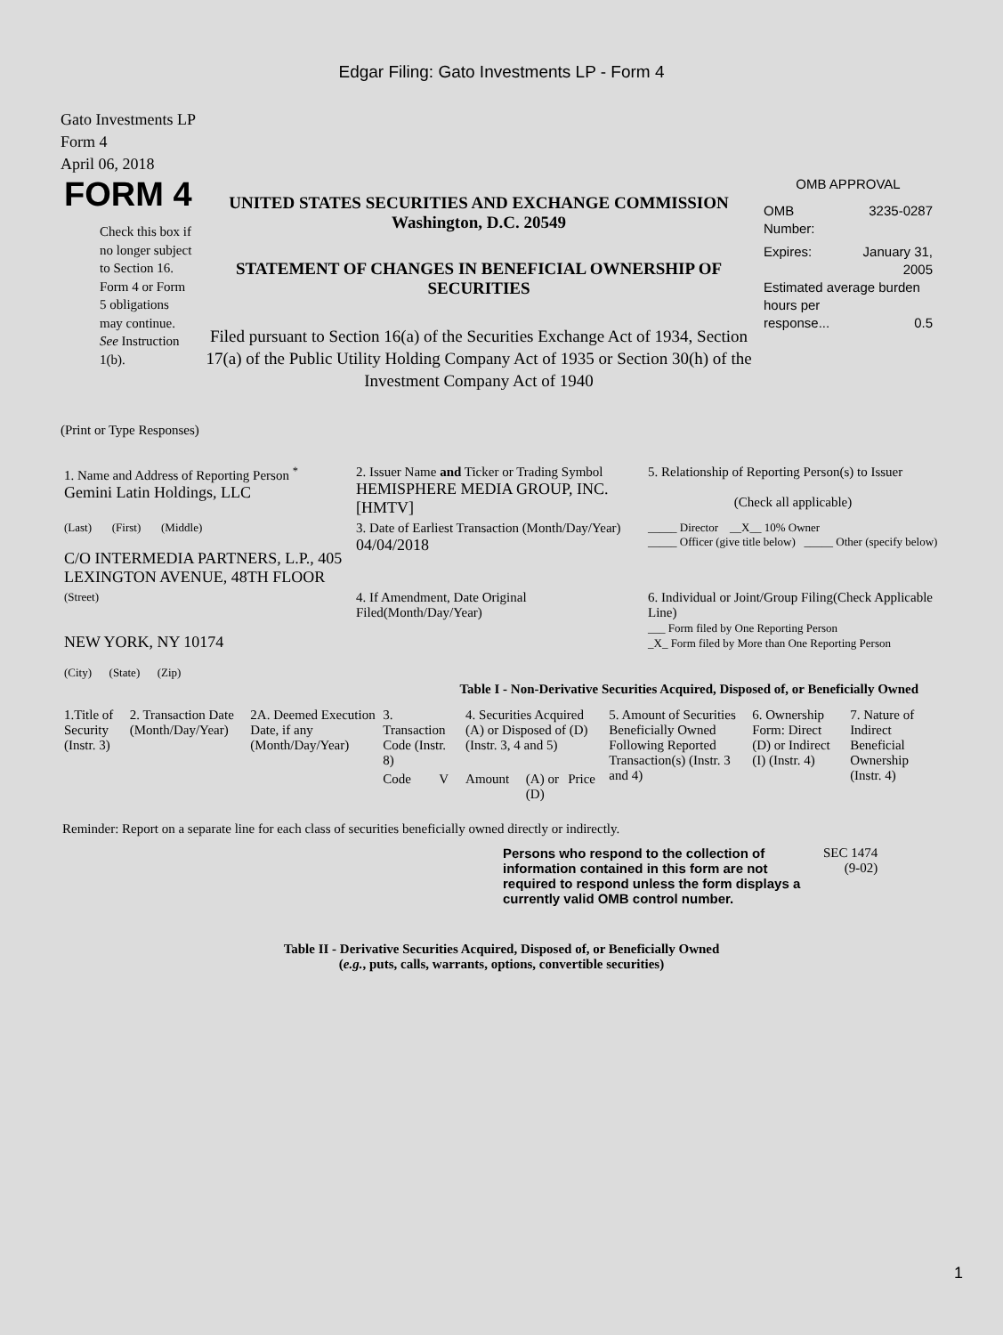Edgar Filing: Gato Investments LP - Form 4
Gato Investments LP
Form 4
April 06, 2018
FORM 4
Check this box if no longer subject to Section 16. Form 4 or Form 5 obligations may continue. See Instruction 1(b).
UNITED STATES SECURITIES AND EXCHANGE COMMISSION
Washington, D.C. 20549
STATEMENT OF CHANGES IN BENEFICIAL OWNERSHIP OF SECURITIES
Filed pursuant to Section 16(a) of the Securities Exchange Act of 1934, Section 17(a) of the Public Utility Holding Company Act of 1935 or Section 30(h) of the Investment Company Act of 1940
OMB APPROVAL
OMB
Number: 3235-0287
Expires: January 31,
2005
Estimated average burden hours per
response... 0.5
(Print or Type Responses)
| 1. Name and Address of Reporting Person <sup>*</sup> Gemini Latin Holdings, LLC | 2. Issuer Name and Ticker or Trading Symbol HEMISPHERE MEDIA GROUP, INC. [HMTV] | 5. Relationship of Reporting Person(s) to Issuer (Check all applicable) |
| (Last) (First) (Middle) C/O INTERMEDIA PARTNERS, L.P., 405 LEXINGTON AVENUE, 48TH FLOOR | 3. Date of Earliest Transaction (Month/Day/Year) 04/04/2018 | _____ Director __X__ 10% Owner _____ Officer (give title below) _____ Other (specify below) |
| (Street) NEW YORK, NY 10174 (City) (State) (Zip) | 4. If Amendment, Date Original Filed(Month/Day/Year) | 6. Individual or Joint/Group Filing(Check Applicable Line) ___ Form filed by One Reporting Person _X_ Form filed by More than One Reporting Person |
Table I - Non-Derivative Securities Acquired, Disposed of, or Beneficially Owned
| 1.Title of Security (Instr. 3) | 2. Transaction Date (Month/Day/Year) | 2A. Deemed Execution Date, if any (Month/Day/Year) | 3. Transaction Code (Instr. 8) | | 4. Securities Acquired (A) or Disposed of (D) (Instr. 3, 4 and 5) | | | 5. Amount of Securities Beneficially Owned Following Reported Transaction(s) (Instr. 3 and 4) | 6. Ownership Form: Direct (D) or Indirect (I) (Instr. 4) | 7. Nature of Indirect Beneficial Ownership (Instr. 4) |
| --- | --- | --- | --- | --- | --- | --- | --- | --- | --- | --- |
| | | | Code | V | Amount | (A) or (D) | Price | | | |
Reminder: Report on a separate line for each class of securities beneficially owned directly or indirectly.
Persons who respond to the collection of information contained in this form are not required to respond unless the form displays a currently valid OMB control number.
SEC 1474
(9-02)
Table II - Derivative Securities Acquired, Disposed of, or Beneficially Owned
(e.g., puts, calls, warrants, options, convertible securities)
1